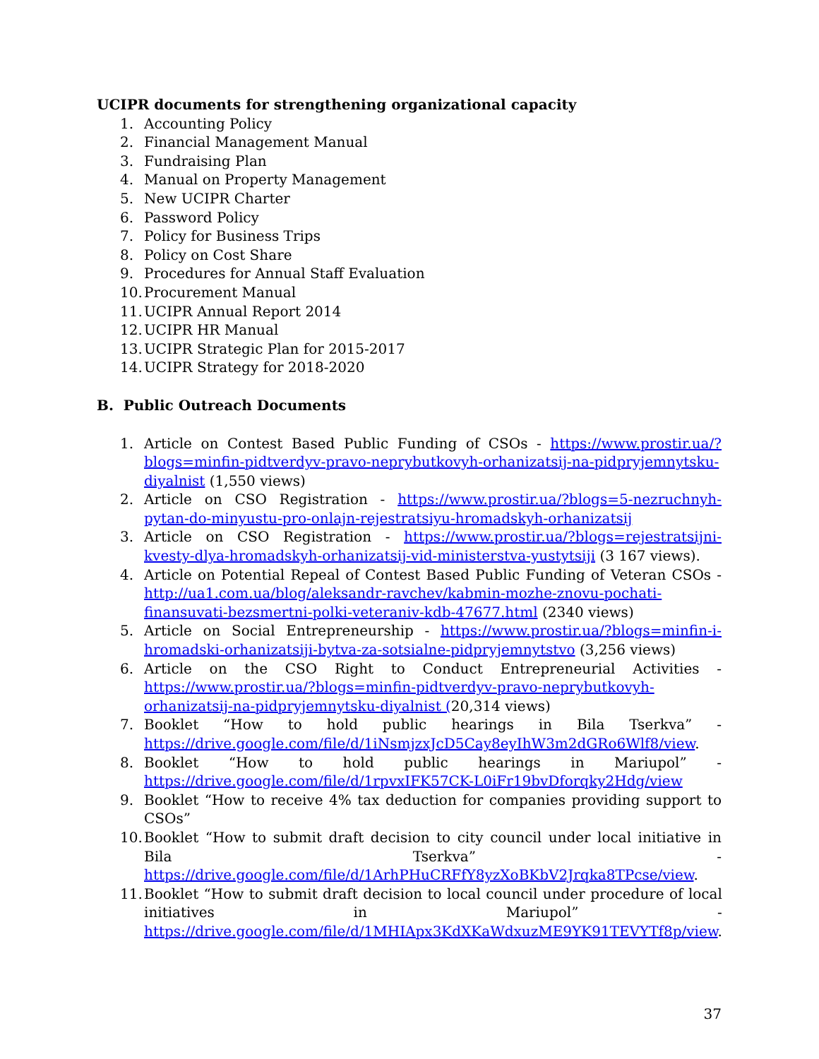UCIPR documents for strengthening organizational capacity
1. Accounting Policy
2. Financial Management Manual
3. Fundraising Plan
4. Manual on Property Management
5. New UCIPR Charter
6. Password Policy
7. Policy for Business Trips
8. Policy on Cost Share
9. Procedures for Annual Staff Evaluation
10. Procurement Manual
11. UCIPR Annual Report 2014
12. UCIPR HR Manual
13. UCIPR Strategic Plan for 2015-2017
14. UCIPR Strategy for 2018-2020
B. Public Outreach Documents
1. Article on Contest Based Public Funding of CSOs - https://www.prostir.ua/?blogs=minfin-pidtverdyv-pravo-neprybutkovyh-orhanizatsij-na-pidpryjemnytsku-diyalnist (1,550 views)
2. Article on CSO Registration - https://www.prostir.ua/?blogs=5-nezruchnyh-pytan-do-minyustu-pro-onlajn-rejestratsiyu-hromadskyh-orhanizatsij
3. Article on CSO Registration - https://www.prostir.ua/?blogs=rejestratsijni-kvesty-dlya-hromadskyh-orhanizatsij-vid-ministerstva-yustytsiji (3 167 views).
4. Article on Potential Repeal of Contest Based Public Funding of Veteran CSOs - http://ua1.com.ua/blog/aleksandr-ravchev/kabmin-mozhe-znovu-pochati-finansuvati-bezsmertni-polki-veteraniv-kdb-47677.html (2340 views)
5. Article on Social Entrepreneurship - https://www.prostir.ua/?blogs=minfin-i-hromadski-orhanizatsiji-bytva-za-sotsialne-pidpryjemnytstvo (3,256 views)
6. Article on the CSO Right to Conduct Entrepreneurial Activities - https://www.prostir.ua/?blogs=minfin-pidtverdyv-pravo-neprybutkovyh-orhanizatsij-na-pidpryjemnytsku-diyalnist (20,314 views)
7. Booklet “How to hold public hearings in Bila Tserkva” - https://drive.google.com/file/d/1iNsmjzxJcD5Cay8eyIhW3m2dGRo6Wlf8/view.
8. Booklet “How to hold public hearings in Mariupol” - https://drive.google.com/file/d/1rpvxIFK57CK-L0iFr19bvDforqky2Hdg/view
9. Booklet “How to receive 4% tax deduction for companies providing support to CSOs”
10. Booklet “How to submit draft decision to city council under local initiative in Bila Tserkva” - https://drive.google.com/file/d/1ArhPHuCRFfY8yzXoBKbV2Jrqka8TPcse/view.
11. Booklet “How to submit draft decision to local council under procedure of local initiatives in Mariupol” - https://drive.google.com/file/d/1MHIApx3KdXKaWdxuzME9YK91TEVYTf8p/view.
37